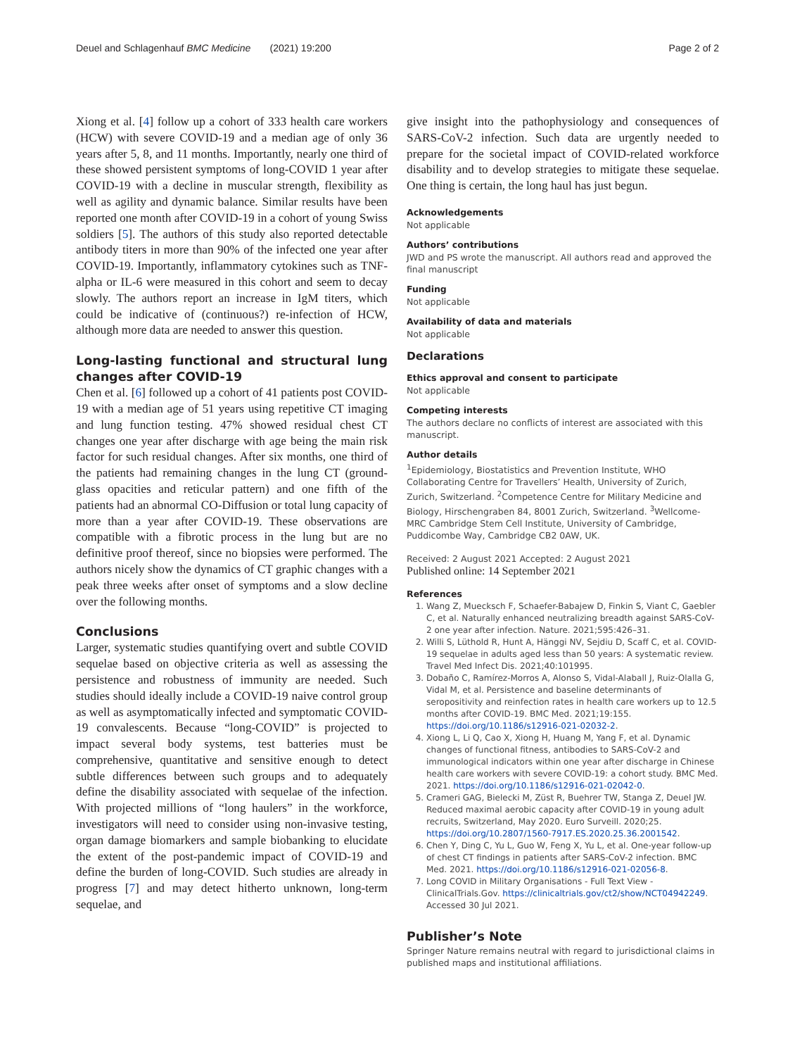Deuel and Schlagenhauf BMC Medicine (2021) 19:200 Page 2 of 2
Xiong et al. [4] follow up a cohort of 333 health care workers (HCW) with severe COVID-19 and a median age of only 36 years after 5, 8, and 11 months. Importantly, nearly one third of these showed persistent symptoms of long-COVID 1 year after COVID-19 with a decline in muscular strength, flexibility as well as agility and dynamic balance. Similar results have been reported one month after COVID-19 in a cohort of young Swiss soldiers [5]. The authors of this study also reported detectable antibody titers in more than 90% of the infected one year after COVID-19. Importantly, inflammatory cytokines such as TNF-alpha or IL-6 were measured in this cohort and seem to decay slowly. The authors report an increase in IgM titers, which could be indicative of (continuous?) re-infection of HCW, although more data are needed to answer this question.
Long-lasting functional and structural lung changes after COVID-19
Chen et al. [6] followed up a cohort of 41 patients post COVID-19 with a median age of 51 years using repetitive CT imaging and lung function testing. 47% showed residual chest CT changes one year after discharge with age being the main risk factor for such residual changes. After six months, one third of the patients had remaining changes in the lung CT (ground-glass opacities and reticular pattern) and one fifth of the patients had an abnormal CO-Diffusion or total lung capacity of more than a year after COVID-19. These observations are compatible with a fibrotic process in the lung but are no definitive proof thereof, since no biopsies were performed. The authors nicely show the dynamics of CT graphic changes with a peak three weeks after onset of symptoms and a slow decline over the following months.
Conclusions
Larger, systematic studies quantifying overt and subtle COVID sequelae based on objective criteria as well as assessing the persistence and robustness of immunity are needed. Such studies should ideally include a COVID-19 naive control group as well as asymptomatically infected and symptomatic COVID-19 convalescents. Because “long-COVID” is projected to impact several body systems, test batteries must be comprehensive, quantitative and sensitive enough to detect subtle differences between such groups and to adequately define the disability associated with sequelae of the infection. With projected millions of “long haulers” in the workforce, investigators will need to consider using non-invasive testing, organ damage biomarkers and sample biobanking to elucidate the extent of the post-pandemic impact of COVID-19 and define the burden of long-COVID. Such studies are already in progress [7] and may detect hitherto unknown, long-term sequelae, and
give insight into the pathophysiology and consequences of SARS-CoV-2 infection. Such data are urgently needed to prepare for the societal impact of COVID-related workforce disability and to develop strategies to mitigate these sequelae. One thing is certain, the long haul has just begun.
Acknowledgements
Not applicable
Authors’ contributions
JWD and PS wrote the manuscript. All authors read and approved the final manuscript
Funding
Not applicable
Availability of data and materials
Not applicable
Declarations
Ethics approval and consent to participate
Not applicable
Competing interests
The authors declare no conflicts of interest are associated with this manuscript.
Author details
<sup>1</sup> Epidemiology, Biostatistics and Prevention Institute, WHO Collaborating Centre for Travellers’ Health, University of Zurich, Zurich, Switzerland. <sup>2</sup>Competence Centre for Military Medicine and Biology, Hirschengraben 84, 8001 Zurich, Switzerland. <sup>3</sup>Wellcome-MRC Cambridge Stem Cell Institute, University of Cambridge, Puddicombe Way, Cambridge CB2 0AW, UK.
Received: 2 August 2021 Accepted: 2 August 2021
Published online: 14 September 2021
References
1. Wang Z, Muecksch F, Schaefer-Babajew D, Finkin S, Viant C, Gaebler C, et al. Naturally enhanced neutralizing breadth against SARS-CoV-2 one year after infection. Nature. 2021;595:426–31.
2. Willi S, Lüthold R, Hunt A, Hänggi NV, Sejdiu D, Scaff C, et al. COVID-19 sequelae in adults aged less than 50 years: A systematic review. Travel Med Infect Dis. 2021;40:101995.
3. Dobaño C, Ramírez-Morros A, Alonso S, Vidal-Alaball J, Ruiz-Olalla G, Vidal M, et al. Persistence and baseline determinants of seropositivity and reinfection rates in health care workers up to 12.5 months after COVID-19. BMC Med. 2021;19:155. https://doi.org/10.1186/s12916-021-02032-2.
4. Xiong L, Li Q, Cao X, Xiong H, Huang M, Yang F, et al. Dynamic changes of functional fitness, antibodies to SARS-CoV-2 and immunological indicators within one year after discharge in Chinese health care workers with severe COVID-19: a cohort study. BMC Med. 2021. https://doi.org/10.1186/s12916-021-02042-0.
5. Crameri GAG, Bielecki M, Züst R, Buehrer TW, Stanga Z, Deuel JW. Reduced maximal aerobic capacity after COVID-19 in young adult recruits, Switzerland, May 2020. Euro Surveill. 2020;25. https://doi.org/10.2807/1560-7917.ES.2020.25.36.2001542.
6. Chen Y, Ding C, Yu L, Guo W, Feng X, Yu L, et al. One-year follow-up of chest CT findings in patients after SARS-CoV-2 infection. BMC Med. 2021. https://doi.org/10.1186/s12916-021-02056-8.
7. Long COVID in Military Organisations - Full Text View - ClinicalTrials.Gov. https://clinicaltrials.gov/ct2/show/NCT04942249. Accessed 30 Jul 2021.
Publisher’s Note
Springer Nature remains neutral with regard to jurisdictional claims in published maps and institutional affiliations.